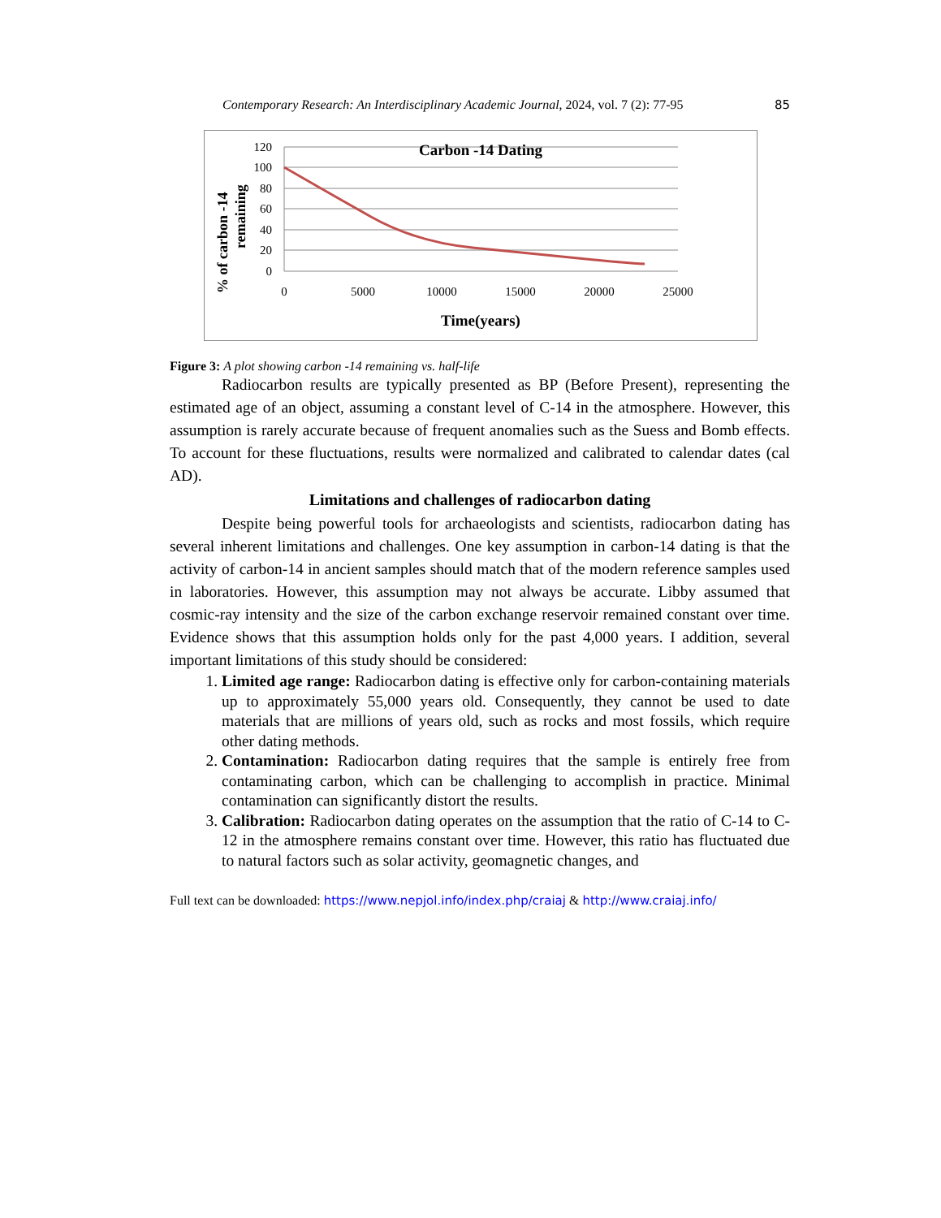Contemporary Research: An Interdisciplinary Academic Journal, 2024, vol. 7 (2): 77-95 85
% of carbon -14
remaining
120
100
80
60
40
20
0
0
5000
10000
15000
20000
25000
Carbon -14 Dating
Time(years)
Figure 3: A plot showing carbon -14 remaining vs. half-life
Radiocarbon results are typically presented as BP (Before Present), representing the estimated age of an object, assuming a constant level of C-14 in the atmosphere. However, this assumption is rarely accurate because of frequent anomalies such as the Suess and Bomb effects. To account for these fluctuations, results were normalized and calibrated to calendar dates (cal AD).
Limitations and challenges of radiocarbon dating
Despite being powerful tools for archaeologists and scientists, radiocarbon dating has several inherent limitations and challenges. One key assumption in carbon-14 dating is that the activity of carbon-14 in ancient samples should match that of the modern reference samples used in laboratories. However, this assumption may not always be accurate. Libby assumed that cosmic-ray intensity and the size of the carbon exchange reservoir remained constant over time. Evidence shows that this assumption holds only for the past 4,000 years. I addition, several important limitations of this study should be considered:
1. Limited age range: Radiocarbon dating is effective only for carbon-containing materials up to approximately 55,000 years old. Consequently, they cannot be used to date materials that are millions of years old, such as rocks and most fossils, which require other dating methods.
2. Contamination: Radiocarbon dating requires that the sample is entirely free from contaminating carbon, which can be challenging to accomplish in practice. Minimal contamination can significantly distort the results.
3. Calibration: Radiocarbon dating operates on the assumption that the ratio of C-14 to C-12 in the atmosphere remains constant over time. However, this ratio has fluctuated due to natural factors such as solar activity, geomagnetic changes, and
Full text can be downloaded: https://www.nepjol.info/index.php/craiaj & http://www.craiaj.info/